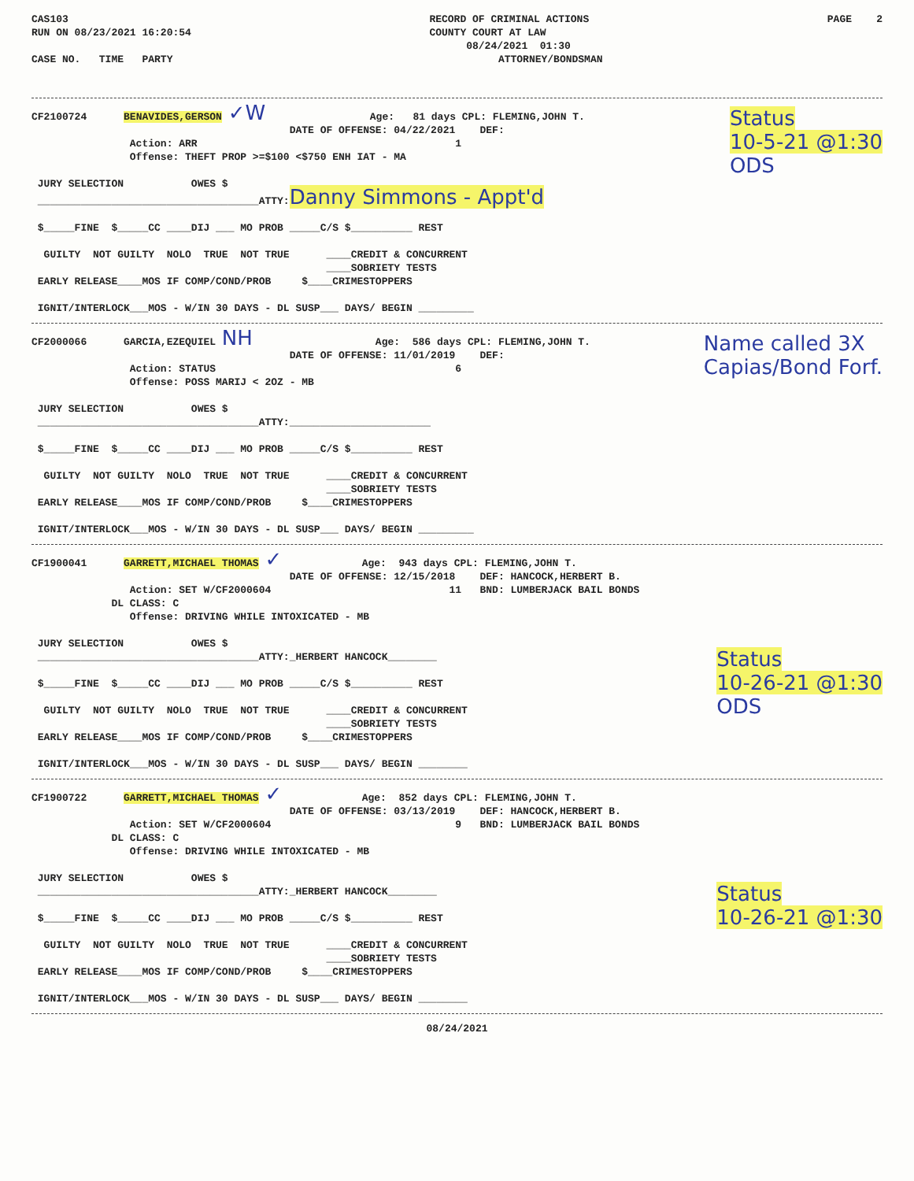CAS103
RUN ON 08/23/2021 16:20:54
RECORD OF CRIMINAL ACTIONS
COUNTY COURT AT LAW
      08/24/2021  01:30
PAGE    2
CASE NO.   TIME   PARTY                                                     ATTORNEY/BONDSMAN
CF2100724      BENAVIDES,GERSON ✓W                 Age:   81 days CPL: FLEMING,JOHN T.
                                          DATE OF OFFENSE: 04/22/2021    DEF:
                Action: ARR                                          1
                Offense: THEFT PROP >=$100 <$750 ENH IAT - MA

 JURY SELECTION           OWES $
 ____________________________________ATTY:Danny Simmons - Appt'd

 $_____FINE  $_____CC ____DIJ ___ MO PROB _____C/S $__________ REST

  GUILTY  NOT GUILTY  NOLO  TRUE  NOT TRUE      ____CREDIT & CONCURRENT
                                                ____SOBRIETY TESTS
 EARLY RELEASE____MOS IF COMP/COND/PROB     $____CRIMESTOPPERS

 IGNIT/INTERLOCK___MOS - W/IN 30 DAYS - DL SUSP___ DAYS/ BEGIN _________
Status
10-5-21 @1:30
ODS
CF2000066      GARCIA,EZEQUIEL NH                    Age:  586 days CPL: FLEMING,JOHN T.
                                          DATE OF OFFENSE: 11/01/2019    DEF:
                Action: STATUS                                       6
                Offense: POSS MARIJ < 2OZ - MB

 JURY SELECTION           OWES $
 ____________________________________ATTY:_______________________

 $_____FINE  $_____CC ____DIJ ___ MO PROB _____C/S $__________ REST

  GUILTY  NOT GUILTY  NOLO  TRUE  NOT TRUE      ____CREDIT & CONCURRENT
                                                ____SOBRIETY TESTS
 EARLY RELEASE____MOS IF COMP/COND/PROB     $____CRIMESTOPPERS

 IGNIT/INTERLOCK___MOS - W/IN 30 DAYS - DL SUSP___ DAYS/ BEGIN _________
Name called 3X
Capias/Bond Forf.
CF1900041      GARRETT,MICHAEL THOMAS ✓             Age:  943 days CPL: FLEMING,JOHN T.
                                          DATE OF OFFENSE: 12/15/2018    DEF: HANCOCK,HERBERT B.
                Action: SET W/CF2000604                             11   BND: LUMBERJACK BAIL BONDS
             DL CLASS: C
                Offense: DRIVING WHILE INTOXICATED - MB

 JURY SELECTION           OWES $
 ____________________________________ATTY:_HERBERT HANCOCK________

 $_____FINE  $_____CC ____DIJ ___ MO PROB _____C/S $__________ REST

  GUILTY  NOT GUILTY  NOLO  TRUE  NOT TRUE      ____CREDIT & CONCURRENT
                                                ____SOBRIETY TESTS
 EARLY RELEASE____MOS IF COMP/COND/PROB     $____CRIMESTOPPERS

 IGNIT/INTERLOCK___MOS - W/IN 30 DAYS - DL SUSP___ DAYS/ BEGIN ________
Status
10-26-21 @1:30
ODS
CF1900722      GARRETT,MICHAEL THOMAS ✓             Age:  852 days CPL: FLEMING,JOHN T.
                                          DATE OF OFFENSE: 03/13/2019    DEF: HANCOCK,HERBERT B.
                Action: SET W/CF2000604                              9   BND: LUMBERJACK BAIL BONDS
             DL CLASS: C
                Offense: DRIVING WHILE INTOXICATED - MB

 JURY SELECTION           OWES $
 ____________________________________ATTY:_HERBERT HANCOCK________

 $_____FINE  $_____CC ____DIJ ___ MO PROB _____C/S $__________ REST

  GUILTY  NOT GUILTY  NOLO  TRUE  NOT TRUE      ____CREDIT & CONCURRENT
                                                ____SOBRIETY TESTS
 EARLY RELEASE____MOS IF COMP/COND/PROB     $____CRIMESTOPPERS

 IGNIT/INTERLOCK___MOS - W/IN 30 DAYS - DL SUSP___ DAYS/ BEGIN ________
Status
10-26-21 @1:30
08/24/2021